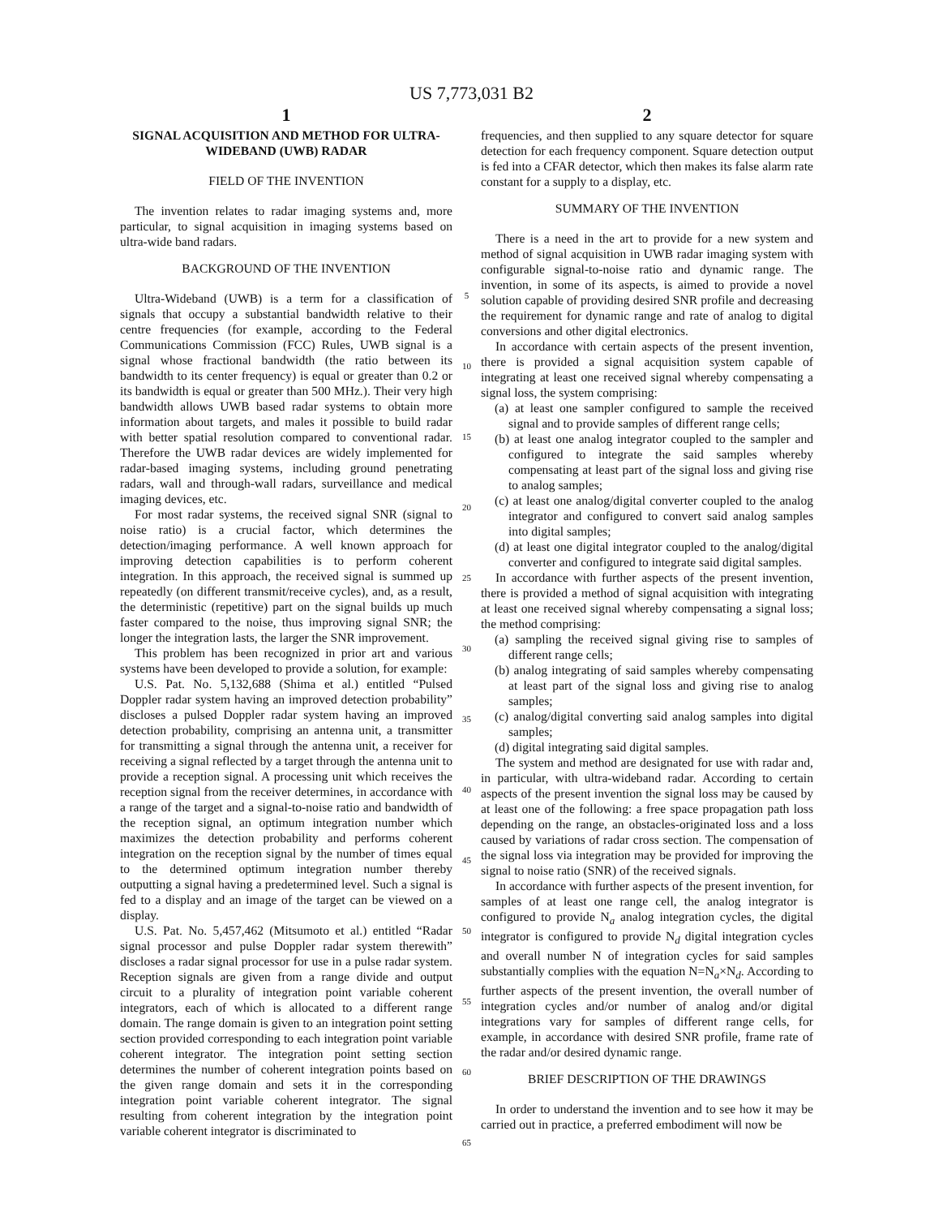US 7,773,031 B2
1
SIGNAL ACQUISITION AND METHOD FOR ULTRA-WIDEBAND (UWB) RADAR
FIELD OF THE INVENTION
The invention relates to radar imaging systems and, more particular, to signal acquisition in imaging systems based on ultra-wide band radars.
BACKGROUND OF THE INVENTION
Ultra-Wideband (UWB) is a term for a classification of signals that occupy a substantial bandwidth relative to their centre frequencies (for example, according to the Federal Communications Commission (FCC) Rules, UWB signal is a signal whose fractional bandwidth (the ratio between its bandwidth to its center frequency) is equal or greater than 0.2 or its bandwidth is equal or greater than 500 MHz.). Their very high bandwidth allows UWB based radar systems to obtain more information about targets, and males it possible to build radar with better spatial resolution compared to conventional radar. Therefore the UWB radar devices are widely implemented for radar-based imaging systems, including ground penetrating radars, wall and through-wall radars, surveillance and medical imaging devices, etc.
For most radar systems, the received signal SNR (signal to noise ratio) is a crucial factor, which determines the detection/imaging performance. A well known approach for improving detection capabilities is to perform coherent integration. In this approach, the received signal is summed up repeatedly (on different transmit/receive cycles), and, as a result, the deterministic (repetitive) part on the signal builds up much faster compared to the noise, thus improving signal SNR; the longer the integration lasts, the larger the SNR improvement.
This problem has been recognized in prior art and various systems have been developed to provide a solution, for example:
U.S. Pat. No. 5,132,688 (Shima et al.) entitled “Pulsed Doppler radar system having an improved detection probability” discloses a pulsed Doppler radar system having an improved detection probability, comprising an antenna unit, a transmitter for transmitting a signal through the antenna unit, a receiver for receiving a signal reflected by a target through the antenna unit to provide a reception signal. A processing unit which receives the reception signal from the receiver determines, in accordance with a range of the target and a signal-to-noise ratio and bandwidth of the reception signal, an optimum integration number which maximizes the detection probability and performs coherent integration on the reception signal by the number of times equal to the determined optimum integration number thereby outputting a signal having a predetermined level. Such a signal is fed to a display and an image of the target can be viewed on a display.
U.S. Pat. No. 5,457,462 (Mitsumoto et al.) entitled “Radar signal processor and pulse Doppler radar system therewith” discloses a radar signal processor for use in a pulse radar system. Reception signals are given from a range divide and output circuit to a plurality of integration point variable coherent integrators, each of which is allocated to a different range domain. The range domain is given to an integration point setting section provided corresponding to each integration point variable coherent integrator. The integration point setting section determines the number of coherent integration points based on the given range domain and sets it in the corresponding integration point variable coherent integrator. The signal resulting from coherent integration by the integration point variable coherent integrator is discriminated to
5
10
15
20
25
30
35
40
45
50
55
60
65
2
frequencies, and then supplied to any square detector for square detection for each frequency component. Square detection output is fed into a CFAR detector, which then makes its false alarm rate constant for a supply to a display, etc.
SUMMARY OF THE INVENTION
There is a need in the art to provide for a new system and method of signal acquisition in UWB radar imaging system with configurable signal-to-noise ratio and dynamic range. The invention, in some of its aspects, is aimed to provide a novel solution capable of providing desired SNR profile and decreasing the requirement for dynamic range and rate of analog to digital conversions and other digital electronics.
In accordance with certain aspects of the present invention, there is provided a signal acquisition system capable of integrating at least one received signal whereby compensating a signal loss, the system comprising:
(a) at least one sampler configured to sample the received signal and to provide samples of different range cells;
(b) at least one analog integrator coupled to the sampler and configured to integrate the said samples whereby compensating at least part of the signal loss and giving rise to analog samples;
(c) at least one analog/digital converter coupled to the analog integrator and configured to convert said analog samples into digital samples;
(d) at least one digital integrator coupled to the analog/digital converter and configured to integrate said digital samples.
In accordance with further aspects of the present invention, there is provided a method of signal acquisition with integrating at least one received signal whereby compensating a signal loss; the method comprising:
(a) sampling the received signal giving rise to samples of different range cells;
(b) analog integrating of said samples whereby compensating at least part of the signal loss and giving rise to analog samples;
(c) analog/digital converting said analog samples into digital samples;
(d) digital integrating said digital samples.
The system and method are designated for use with radar and, in particular, with ultra-wideband radar. According to certain aspects of the present invention the signal loss may be caused by at least one of the following: a free space propagation path loss depending on the range, an obstacles-originated loss and a loss caused by variations of radar cross section. The compensation of the signal loss via integration may be provided for improving the signal to noise ratio (SNR) of the received signals.
In accordance with further aspects of the present invention, for samples of at least one range cell, the analog integrator is configured to provide N<sub>a</sub> analog integration cycles, the digital integrator is configured to provide N<sub>d</sub> digital integration cycles and overall number N of integration cycles for said samples substantially complies with the equation N=N<sub>a</sub>×N<sub>d</sub>. According to further aspects of the present invention, the overall number of integration cycles and/or number of analog and/or digital integrations vary for samples of different range cells, for example, in accordance with desired SNR profile, frame rate of the radar and/or desired dynamic range.
BRIEF DESCRIPTION OF THE DRAWINGS
In order to understand the invention and to see how it may be carried out in practice, a preferred embodiment will now be